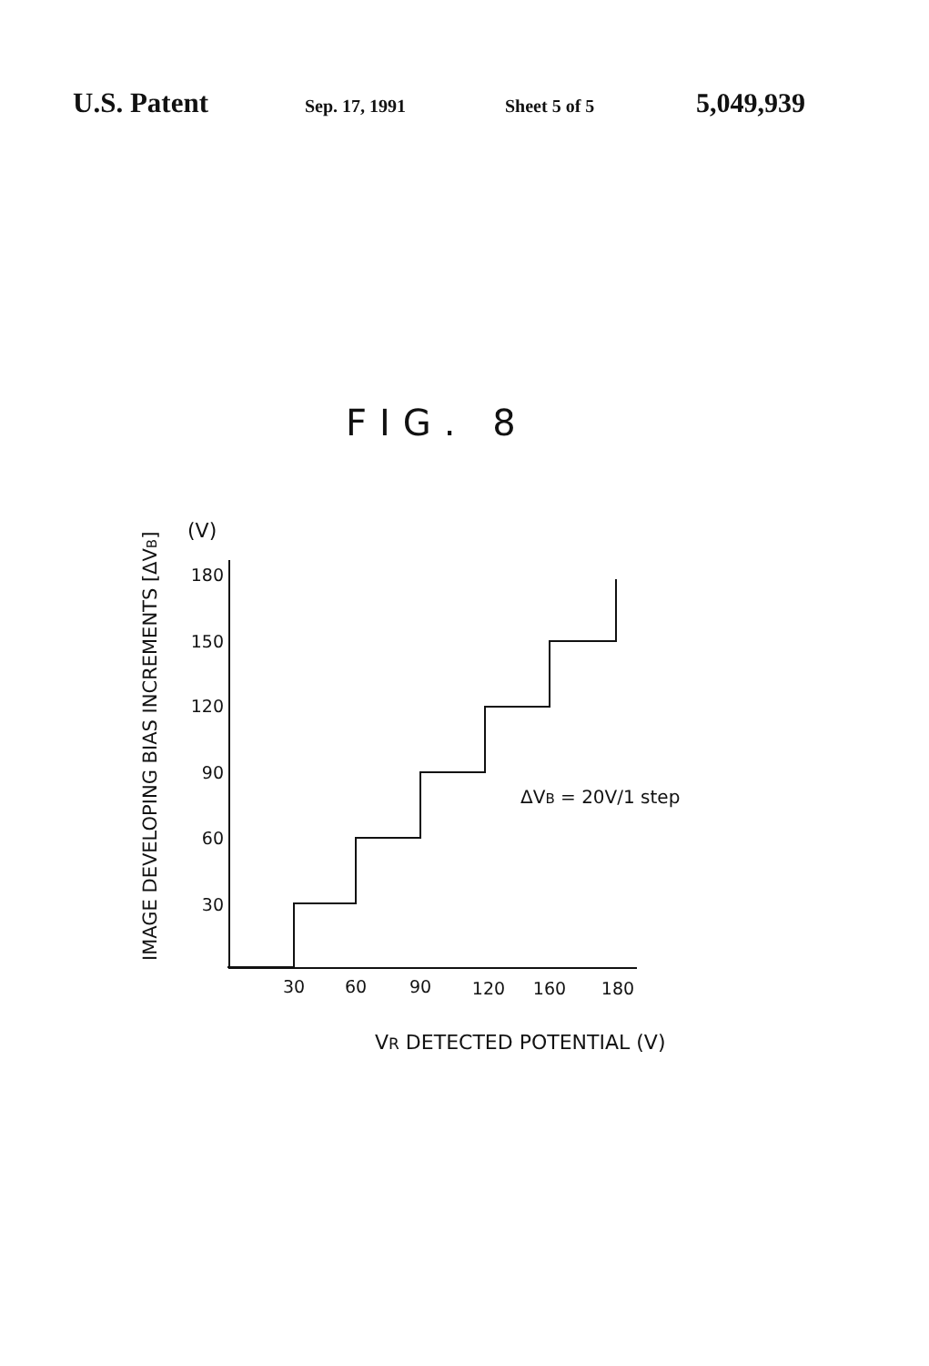U.S. Patent
Sep. 17, 1991 Sheet 5 of 5
5,049,939
FIG. 8
IMAGE DEVELOPING BIAS INCREMENTS [ΔVB]
(V)
180
150
120
90
60
30
30
60
90
120
160
180
ΔVB = 20V/1 step
VR DETECTED POTENTIAL (V)